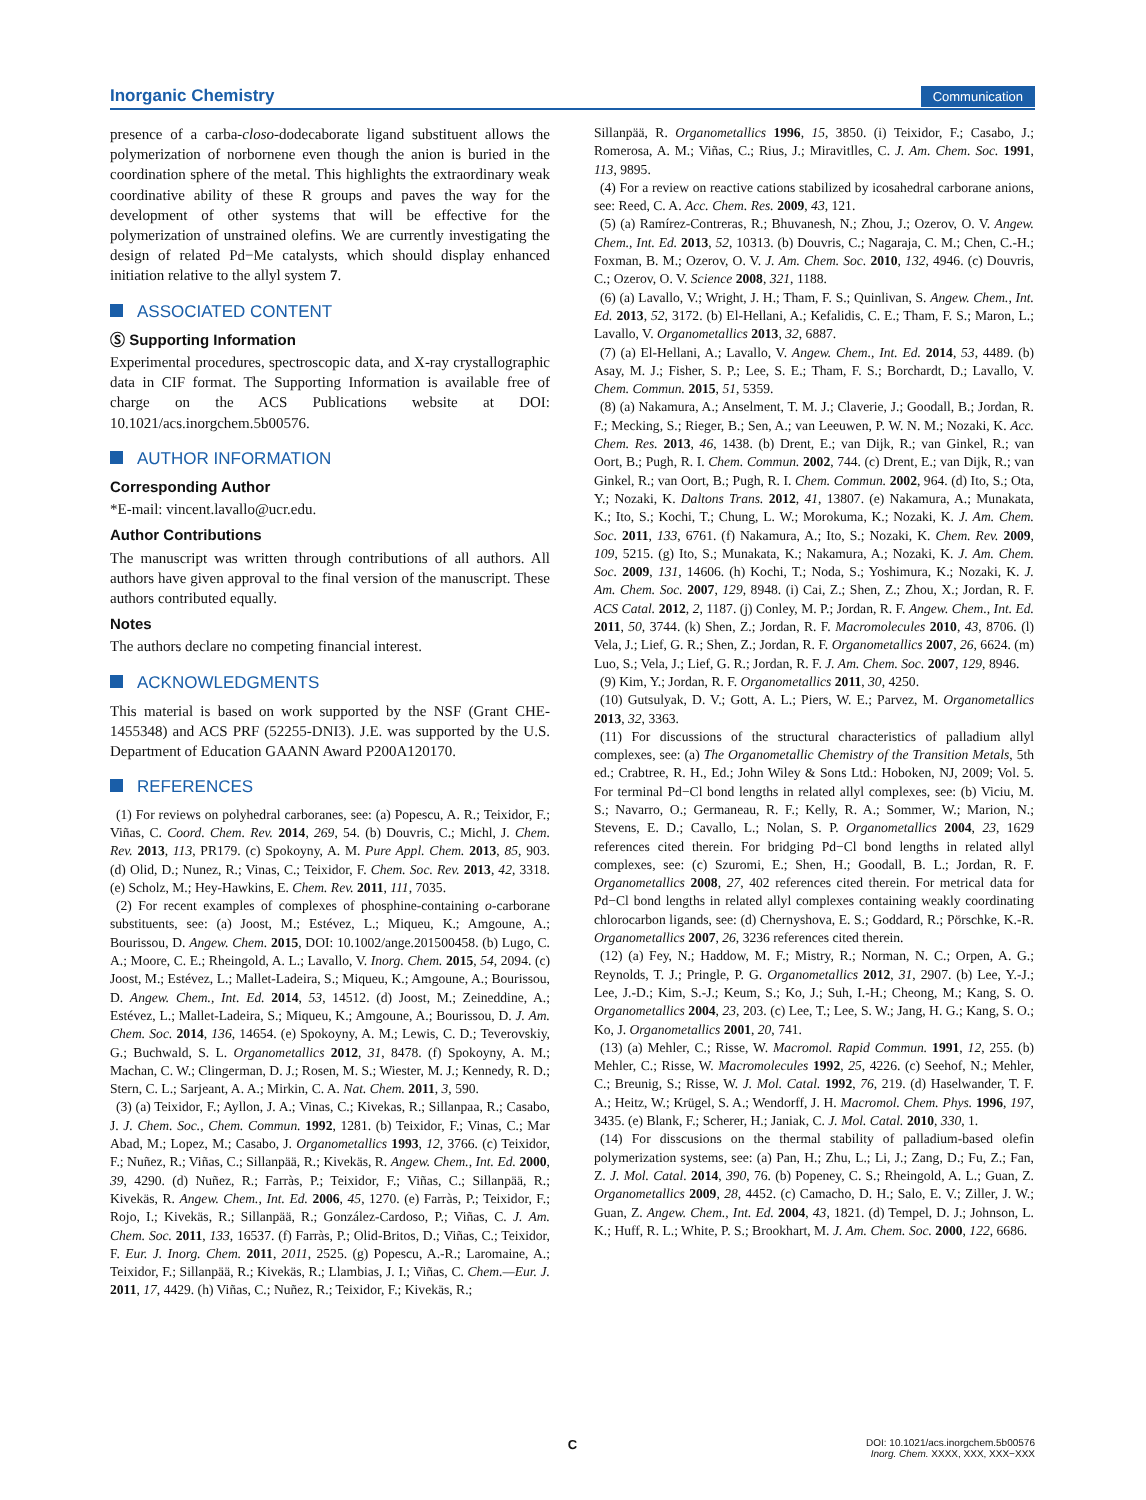Inorganic Chemistry Communication
presence of a carba-closo-dodecaborate ligand substituent allows the polymerization of norbornene even though the anion is buried in the coordination sphere of the metal. This highlights the extraordinary weak coordinative ability of these R groups and paves the way for the development of other systems that will be effective for the polymerization of unstrained olefins. We are currently investigating the design of related Pd−Me catalysts, which should display enhanced initiation relative to the allyl system 7.
ASSOCIATED CONTENT
Ⓢ Supporting Information
Experimental procedures, spectroscopic data, and X-ray crystallographic data in CIF format. The Supporting Information is available free of charge on the ACS Publications website at DOI: 10.1021/acs.inorgchem.5b00576.
AUTHOR INFORMATION
Corresponding Author
*E-mail: vincent.lavallo@ucr.edu.
Author Contributions
The manuscript was written through contributions of all authors. All authors have given approval to the final version of the manuscript. These authors contributed equally.
Notes
The authors declare no competing financial interest.
ACKNOWLEDGMENTS
This material is based on work supported by the NSF (Grant CHE-1455348) and ACS PRF (52255-DNI3). J.E. was supported by the U.S. Department of Education GAANN Award P200A120170.
REFERENCES
(1) For reviews on polyhedral carboranes, see: (a) Popescu, A. R.; Teixidor, F.; Viñas, C. Coord. Chem. Rev. 2014, 269, 54. (b) Douvris, C.; Michl, J. Chem. Rev. 2013, 113, PR179. (c) Spokoyny, A. M. Pure Appl. Chem. 2013, 85, 903. (d) Olid, D.; Nunez, R.; Vinas, C.; Teixidor, F. Chem. Soc. Rev. 2013, 42, 3318. (e) Scholz, M.; Hey-Hawkins, E. Chem. Rev. 2011, 111, 7035.
(2) For recent examples of complexes of phosphine-containing o-carborane substituents, see: (a) Joost, M.; Estévez, L.; Miqueu, K.; Amgoune, A.; Bourissou, D. Angew. Chem. 2015, DOI: 10.1002/ange.201500458. (b) Lugo, C. A.; Moore, C. E.; Rheingold, A. L.; Lavallo, V. Inorg. Chem. 2015, 54, 2094. (c) Joost, M.; Estévez, L.; Mallet-Ladeira, S.; Miqueu, K.; Amgoune, A.; Bourissou, D. Angew. Chem., Int. Ed. 2014, 53, 14512. (d) Joost, M.; Zeineddine, A.; Estévez, L.; Mallet-Ladeira, S.; Miqueu, K.; Amgoune, A.; Bourissou, D. J. Am. Chem. Soc. 2014, 136, 14654. (e) Spokoyny, A. M.; Lewis, C. D.; Teverovskiy, G.; Buchwald, S. L. Organometallics 2012, 31, 8478. (f) Spokoyny, A. M.; Machan, C. W.; Clingerman, D. J.; Rosen, M. S.; Wiester, M. J.; Kennedy, R. D.; Stern, C. L.; Sarjeant, A. A.; Mirkin, C. A. Nat. Chem. 2011, 3, 590.
(3) (a) Teixidor, F.; Ayllon, J. A.; Vinas, C.; Kivekas, R.; Sillanpaa, R.; Casabo, J. J. Chem. Soc., Chem. Commun. 1992, 1281. (b) Teixidor, F.; Vinas, C.; Mar Abad, M.; Lopez, M.; Casabo, J. Organometallics 1993, 12, 3766. (c) Teixidor, F.; Nuñez, R.; Viñas, C.; Sillanpää, R.; Kivekäs, R. Angew. Chem., Int. Ed. 2000, 39, 4290. (d) Nuñez, R.; Farràs, P.; Teixidor, F.; Viñas, C.; Sillanpää, R.; Kivekäs, R. Angew. Chem., Int. Ed. 2006, 45, 1270. (e) Farràs, P.; Teixidor, F.; Rojo, I.; Kivekäs, R.; Sillanpää, R.; González-Cardoso, P.; Viñas, C. J. Am. Chem. Soc. 2011, 133, 16537. (f) Farràs, P.; Olid-Britos, D.; Viñas, C.; Teixidor, F. Eur. J. Inorg. Chem. 2011, 2011, 2525. (g) Popescu, A.-R.; Laromaine, A.; Teixidor, F.; Sillanpää, R.; Kivekäs, R.; Llambias, J. I.; Viñas, C. Chem.—Eur. J. 2011, 17, 4429. (h) Viñas, C.; Nuñez, R.; Teixidor, F.; Kivekäs, R.;
Sillanpää, R. Organometallics 1996, 15, 3850. (i) Teixidor, F.; Casabo, J.; Romerosa, A. M.; Viñas, C.; Rius, J.; Miravitlles, C. J. Am. Chem. Soc. 1991, 113, 9895.
(4) For a review on reactive cations stabilized by icosahedral carborane anions, see: Reed, C. A. Acc. Chem. Res. 2009, 43, 121.
(5) (a) Ramírez-Contreras, R.; Bhuvanesh, N.; Zhou, J.; Ozerov, O. V. Angew. Chem., Int. Ed. 2013, 52, 10313. (b) Douvris, C.; Nagaraja, C. M.; Chen, C.-H.; Foxman, B. M.; Ozerov, O. V. J. Am. Chem. Soc. 2010, 132, 4946. (c) Douvris, C.; Ozerov, O. V. Science 2008, 321, 1188.
(6) (a) Lavallo, V.; Wright, J. H.; Tham, F. S.; Quinlivan, S. Angew. Chem., Int. Ed. 2013, 52, 3172. (b) El-Hellani, A.; Kefalidis, C. E.; Tham, F. S.; Maron, L.; Lavallo, V. Organometallics 2013, 32, 6887.
(7) (a) El-Hellani, A.; Lavallo, V. Angew. Chem., Int. Ed. 2014, 53, 4489. (b) Asay, M. J.; Fisher, S. P.; Lee, S. E.; Tham, F. S.; Borchardt, D.; Lavallo, V. Chem. Commun. 2015, 51, 5359.
(8) (a) Nakamura, A.; Anselment, T. M. J.; Claverie, J.; Goodall, B.; Jordan, R. F.; Mecking, S.; Rieger, B.; Sen, A.; van Leeuwen, P. W. N. M.; Nozaki, K. Acc. Chem. Res. 2013, 46, 1438. (b) Drent, E.; van Dijk, R.; van Ginkel, R.; van Oort, B.; Pugh, R. I. Chem. Commun. 2002, 744. (c) Drent, E.; van Dijk, R.; van Ginkel, R.; van Oort, B.; Pugh, R. I. Chem. Commun. 2002, 964. (d) Ito, S.; Ota, Y.; Nozaki, K. Daltons Trans. 2012, 41, 13807. (e) Nakamura, A.; Munakata, K.; Ito, S.; Kochi, T.; Chung, L. W.; Morokuma, K.; Nozaki, K. J. Am. Chem. Soc. 2011, 133, 6761. (f) Nakamura, A.; Ito, S.; Nozaki, K. Chem. Rev. 2009, 109, 5215. (g) Ito, S.; Munakata, K.; Nakamura, A.; Nozaki, K. J. Am. Chem. Soc. 2009, 131, 14606. (h) Kochi, T.; Noda, S.; Yoshimura, K.; Nozaki, K. J. Am. Chem. Soc. 2007, 129, 8948. (i) Cai, Z.; Shen, Z.; Zhou, X.; Jordan, R. F. ACS Catal. 2012, 2, 1187. (j) Conley, M. P.; Jordan, R. F. Angew. Chem., Int. Ed. 2011, 50, 3744. (k) Shen, Z.; Jordan, R. F. Macromolecules 2010, 43, 8706. (l) Vela, J.; Lief, G. R.; Shen, Z.; Jordan, R. F. Organometallics 2007, 26, 6624. (m) Luo, S.; Vela, J.; Lief, G. R.; Jordan, R. F. J. Am. Chem. Soc. 2007, 129, 8946.
(9) Kim, Y.; Jordan, R. F. Organometallics 2011, 30, 4250.
(10) Gutsulyak, D. V.; Gott, A. L.; Piers, W. E.; Parvez, M. Organometallics 2013, 32, 3363.
(11) For discussions of the structural characteristics of palladium allyl complexes, see: (a) The Organometallic Chemistry of the Transition Metals, 5th ed.; Crabtree, R. H., Ed.; John Wiley & Sons Ltd.: Hoboken, NJ, 2009; Vol. 5. For terminal Pd−Cl bond lengths in related allyl complexes, see: (b) Viciu, M. S.; Navarro, O.; Germaneau, R. F.; Kelly, R. A.; Sommer, W.; Marion, N.; Stevens, E. D.; Cavallo, L.; Nolan, S. P. Organometallics 2004, 23, 1629 references cited therein. For bridging Pd−Cl bond lengths in related allyl complexes, see: (c) Szuromi, E.; Shen, H.; Goodall, B. L.; Jordan, R. F. Organometallics 2008, 27, 402 references cited therein. For metrical data for Pd−Cl bond lengths in related allyl complexes containing weakly coordinating chlorocarbon ligands, see: (d) Chernyshova, E. S.; Goddard, R.; Pörschke, K.-R. Organometallics 2007, 26, 3236 references cited therein.
(12) (a) Fey, N.; Haddow, M. F.; Mistry, R.; Norman, N. C.; Orpen, A. G.; Reynolds, T. J.; Pringle, P. G. Organometallics 2012, 31, 2907. (b) Lee, Y.-J.; Lee, J.-D.; Kim, S.-J.; Keum, S.; Ko, J.; Suh, I.-H.; Cheong, M.; Kang, S. O. Organometallics 2004, 23, 203. (c) Lee, T.; Lee, S. W.; Jang, H. G.; Kang, S. O.; Ko, J. Organometallics 2001, 20, 741.
(13) (a) Mehler, C.; Risse, W. Macromol. Rapid Commun. 1991, 12, 255. (b) Mehler, C.; Risse, W. Macromolecules 1992, 25, 4226. (c) Seehof, N.; Mehler, C.; Breunig, S.; Risse, W. J. Mol. Catal. 1992, 76, 219. (d) Haselwander, T. F. A.; Heitz, W.; Krügel, S. A.; Wendorff, J. H. Macromol. Chem. Phys. 1996, 197, 3435. (e) Blank, F.; Scherer, H.; Janiak, C. J. Mol. Catal. 2010, 330, 1.
(14) For disscusions on the thermal stability of palladium-based olefin polymerization systems, see: (a) Pan, H.; Zhu, L.; Li, J.; Zang, D.; Fu, Z.; Fan, Z. J. Mol. Catal. 2014, 390, 76. (b) Popeney, C. S.; Rheingold, A. L.; Guan, Z. Organometallics 2009, 28, 4452. (c) Camacho, D. H.; Salo, E. V.; Ziller, J. W.; Guan, Z. Angew. Chem., Int. Ed. 2004, 43, 1821. (d) Tempel, D. J.; Johnson, L. K.; Huff, R. L.; White, P. S.; Brookhart, M. J. Am. Chem. Soc. 2000, 122, 6686.
C DOI: 10.1021/acs.inorgchem.5b00576
Inorg. Chem. XXXX, XXX, XXX−XXX